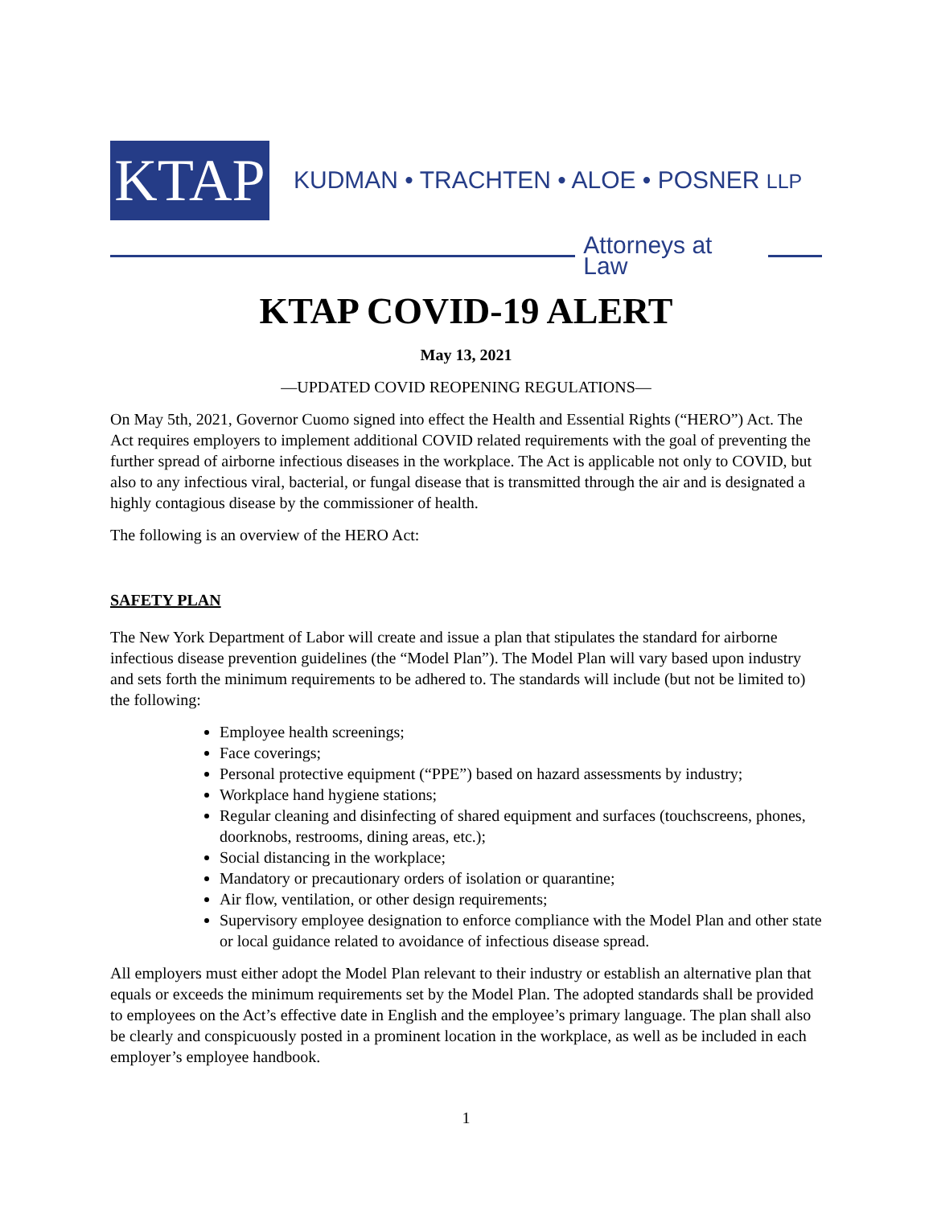KTAP
KUDMAN • TRACHTEN • ALOE • POSNER LLP
Attorneys at Law
KTAP COVID-19 ALERT
May 13, 2021
—UPDATED COVID REOPENING REGULATIONS—
On May 5th, 2021, Governor Cuomo signed into effect the Health and Essential Rights (“HERO”) Act. The Act requires employers to implement additional COVID related requirements with the goal of preventing the further spread of airborne infectious diseases in the workplace. The Act is applicable not only to COVID, but also to any infectious viral, bacterial, or fungal disease that is transmitted through the air and is designated a highly contagious disease by the commissioner of health.
The following is an overview of the HERO Act:
SAFETY PLAN
The New York Department of Labor will create and issue a plan that stipulates the standard for airborne infectious disease prevention guidelines (the “Model Plan”). The Model Plan will vary based upon industry and sets forth the minimum requirements to be adhered to. The standards will include (but not be limited to) the following:
Employee health screenings;
Face coverings;
Personal protective equipment (“PPE”) based on hazard assessments by industry;
Workplace hand hygiene stations;
Regular cleaning and disinfecting of shared equipment and surfaces (touchscreens, phones, doorknobs, restrooms, dining areas, etc.);
Social distancing in the workplace;
Mandatory or precautionary orders of isolation or quarantine;
Air flow, ventilation, or other design requirements;
Supervisory employee designation to enforce compliance with the Model Plan and other state or local guidance related to avoidance of infectious disease spread.
All employers must either adopt the Model Plan relevant to their industry or establish an alternative plan that equals or exceeds the minimum requirements set by the Model Plan. The adopted standards shall be provided to employees on the Act’s effective date in English and the employee’s primary language. The plan shall also be clearly and conspicuously posted in a prominent location in the workplace, as well as be included in each employer’s employee handbook.
1